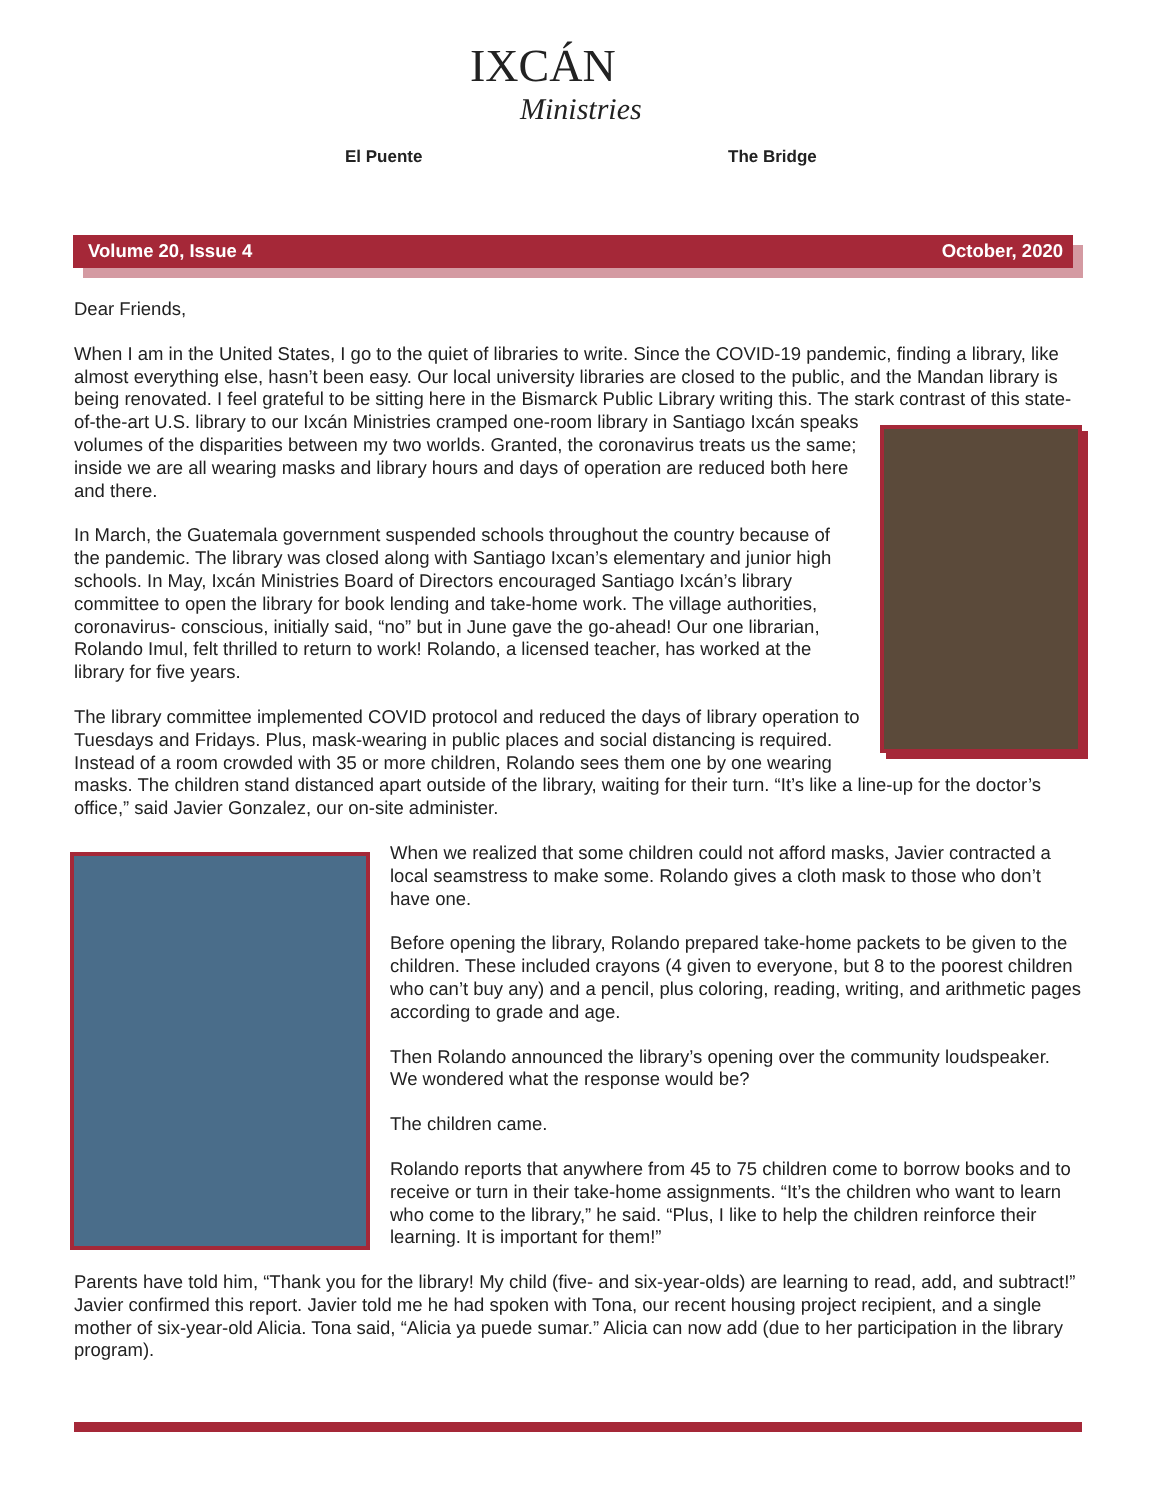IXCÁN
Ministries
El Puente The Bridge
Volume 20, Issue 4 October, 2020
Dear Friends,
When I am in the United States, I go to the quiet of libraries to write. Since the COVID-19 pandemic, finding a library, like almost everything else, hasn’t been easy. Our local university libraries are closed to the public, and the Mandan library is being renovated. I feel grateful to be sitting here in the Bismarck Public Library writing this. The stark contrast of this state-of-the-art U.S. library to our Ixcán Ministries cramped one-room library in Santiago Ixcán speaks volumes of the disparities between my two worlds. Granted, the coronavirus treats us the same; inside we are all wearing masks and library hours and days of operation are reduced both here and there.
In March, the Guatemala government suspended schools throughout the country because of the pandemic. The library was closed along with Santiago Ixcan’s elementary and junior high schools. In May, Ixcán Ministries Board of Directors encouraged Santiago Ixcán’s library committee to open the library for book lending and take-home work. The village authorities, coronavirus- conscious, initially said, “no” but in June gave the go-ahead! Our one librarian, Rolando Imul, felt thrilled to return to work! Rolando, a licensed teacher, has worked at the library for five years.
The library committee implemented COVID protocol and reduced the days of library operation to Tuesdays and Fridays. Plus, mask-wearing in public places and social distancing is required. Instead of a room crowded with 35 or more children, Rolando sees them one by one wearing masks. The children stand distanced apart outside of the library, waiting for their turn. “It’s like a line-up for the doctor’s office,” said Javier Gonzalez, our on-site administer.
When we realized that some children could not afford masks, Javier contracted a local seamstress to make some. Rolando gives a cloth mask to those who don’t have one.
Before opening the library, Rolando prepared take-home packets to be given to the children. These included crayons (4 given to everyone, but 8 to the poorest children who can’t buy any) and a pencil, plus coloring, reading, writing, and arithmetic pages according to grade and age.
Then Rolando announced the library’s opening over the community loudspeaker. We wondered what the response would be?
The children came.
Rolando reports that anywhere from 45 to 75 children come to borrow books and to receive or turn in their take-home assignments. “It’s the children who want to learn who come to the library,” he said. “Plus, I like to help the children reinforce their learning. It is important for them!”
Parents have told him, “Thank you for the library! My child (five- and six-year-olds) are learning to read, add, and subtract!” Javier confirmed this report. Javier told me he had spoken with Tona, our recent housing project recipient, and a single mother of six-year-old Alicia. Tona said, “Alicia ya puede sumar.” Alicia can now add (due to her participation in the library program).